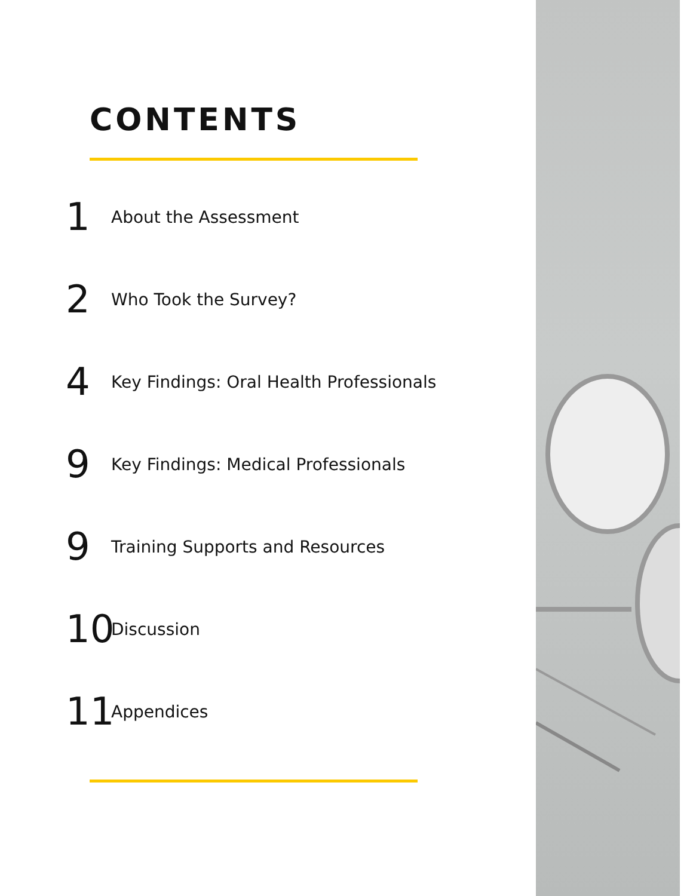CONTENTS
1 About the Assessment
2 Who Took the Survey?
4 Key Findings: Oral Health Professionals
9 Key Findings: Medical Professionals
9 Training Supports and Resources
10 Discussion
11 Appendices